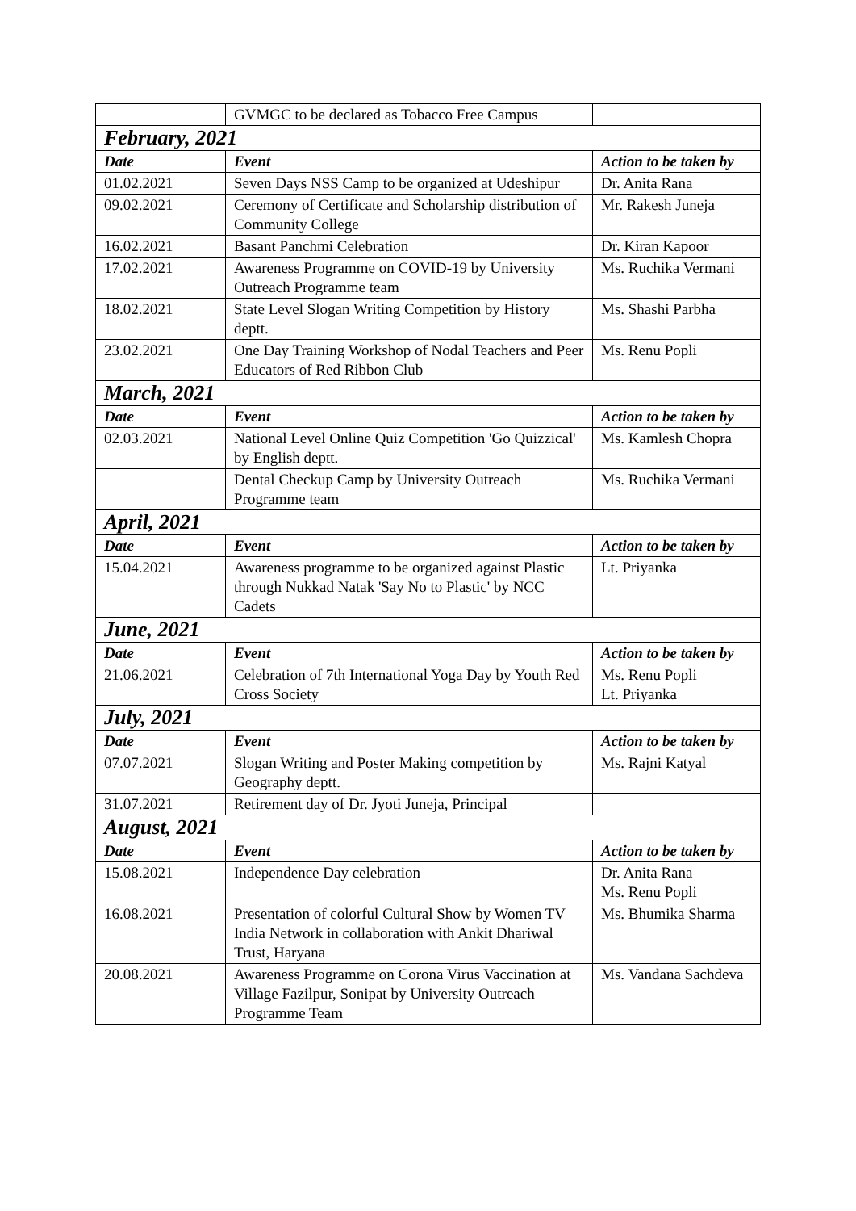| | GVMGC to be declared as Tobacco Free Campus | |
| February, 2021 | | |
| Date | Event | Action to be taken by |
| 01.02.2021 | Seven Days NSS Camp to be organized at Udeshipur | Dr. Anita Rana |
| 09.02.2021 | Ceremony of Certificate and Scholarship distribution of Community College | Mr. Rakesh Juneja |
| 16.02.2021 | Basant Panchmi Celebration | Dr. Kiran Kapoor |
| 17.02.2021 | Awareness Programme on COVID-19 by University Outreach Programme team | Ms. Ruchika Vermani |
| 18.02.2021 | State Level Slogan Writing Competition by History deptt. | Ms. Shashi Parbha |
| 23.02.2021 | One Day Training Workshop of Nodal Teachers and Peer Educators of Red Ribbon Club | Ms. Renu Popli |
| March, 2021 | | |
| Date | Event | Action to be taken by |
| 02.03.2021 | National Level Online Quiz Competition 'Go Quizzical' by English deptt. | Ms. Kamlesh Chopra |
| | Dental Checkup Camp by University Outreach Programme team | Ms. Ruchika Vermani |
| April, 2021 | | |
| Date | Event | Action to be taken by |
| 15.04.2021 | Awareness programme to be organized against Plastic through Nukkad Natak 'Say No to Plastic' by NCC Cadets | Lt. Priyanka |
| June, 2021 | | |
| Date | Event | Action to be taken by |
| 21.06.2021 | Celebration of 7th International Yoga Day by Youth Red Cross Society | Ms. Renu Popli Lt. Priyanka |
| July, 2021 | | |
| Date | Event | Action to be taken by |
| 07.07.2021 | Slogan Writing and Poster Making competition by Geography deptt. | Ms. Rajni Katyal |
| 31.07.2021 | Retirement day of Dr. Jyoti Juneja, Principal | |
| August, 2021 | | |
| Date | Event | Action to be taken by |
| 15.08.2021 | Independence Day celebration | Dr. Anita Rana Ms. Renu Popli |
| 16.08.2021 | Presentation of colorful Cultural Show by Women TV India Network in collaboration with Ankit Dhariwal Trust, Haryana | Ms. Bhumika Sharma |
| 20.08.2021 | Awareness Programme on Corona Virus Vaccination at Village Fazilpur, Sonipat by University Outreach Programme Team | Ms. Vandana Sachdeva |